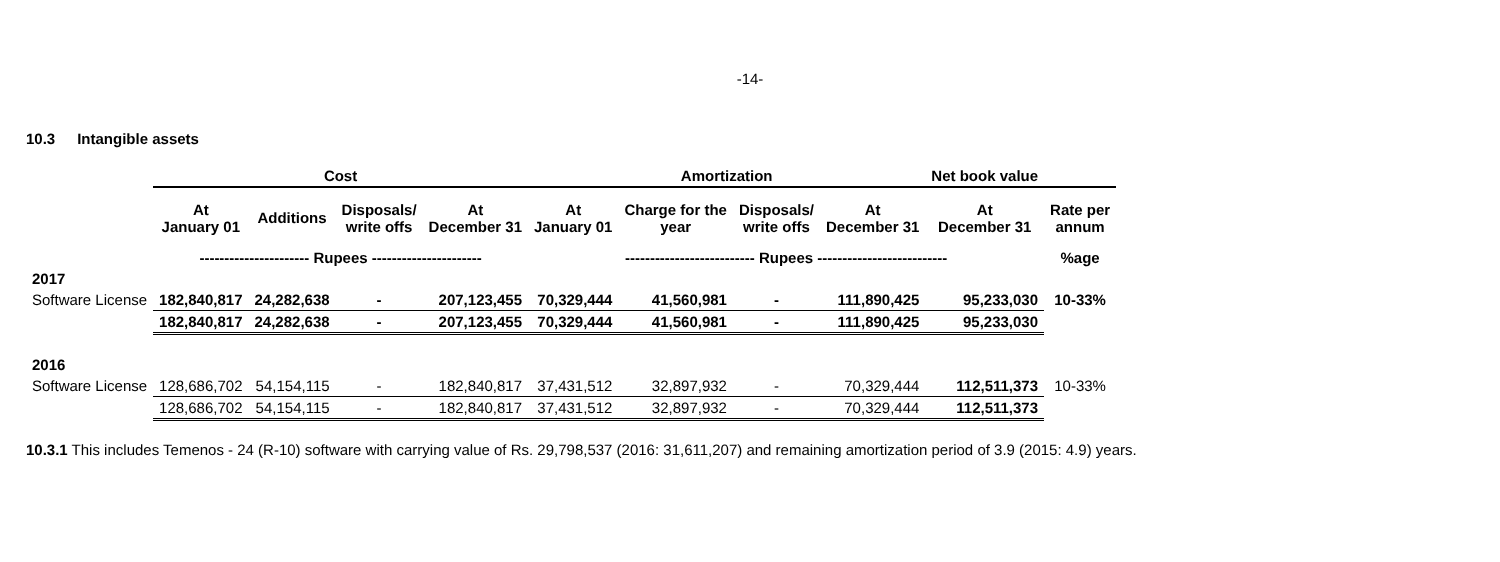-14-
10.3 Intangible assets
| | Cost | | | | Amortization | | | | Net book value | |
| --- | --- | --- | --- | --- | --- | --- | --- | --- | --- | --- |
| | At January 01 | Additions | Disposals/ write offs | At December 31 | At January 01 | Charge for the year | Disposals/ write offs | At December 31 | At December 31 | Rate per annum |
| | ---------------------- Rupees ---------------------- | | | | -------------------------- Rupees -------------------------- | | | | | %age |
| 2017 | | | | | | | | | | |
| Software License | 182,840,817 | 24,282,638 | - | 207,123,455 | 70,329,444 | 41,560,981 | - | 111,890,425 | 95,233,030 | 10-33% |
| | 182,840,817 | 24,282,638 | - | 207,123,455 | 70,329,444 | 41,560,981 | - | 111,890,425 | 95,233,030 | |
| 2016 | | | | | | | | | | |
| Software License | 128,686,702 | 54,154,115 | - | 182,840,817 | 37,431,512 | 32,897,932 | - | 70,329,444 | 112,511,373 | 10-33% |
| | 128,686,702 | 54,154,115 | - | 182,840,817 | 37,431,512 | 32,897,932 | - | 70,329,444 | 112,511,373 | |
10.3.1 This includes Temenos - 24 (R-10) software with carrying value of Rs. 29,798,537 (2016: 31,611,207) and remaining amortization period of 3.9 (2015: 4.9) years.